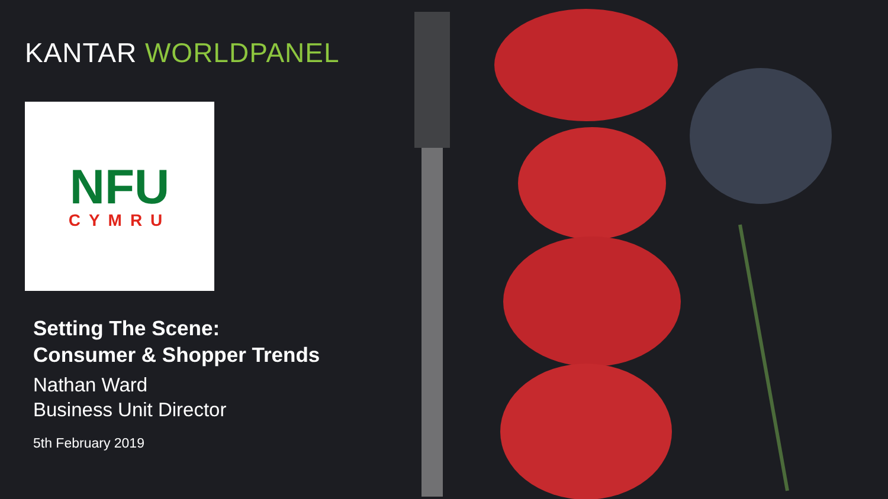KANTAR WORLDPANEL
NFU
CYMRU
Setting The Scene:
Consumer & Shopper Trends
Nathan Ward
Business Unit Director
5th February 2019